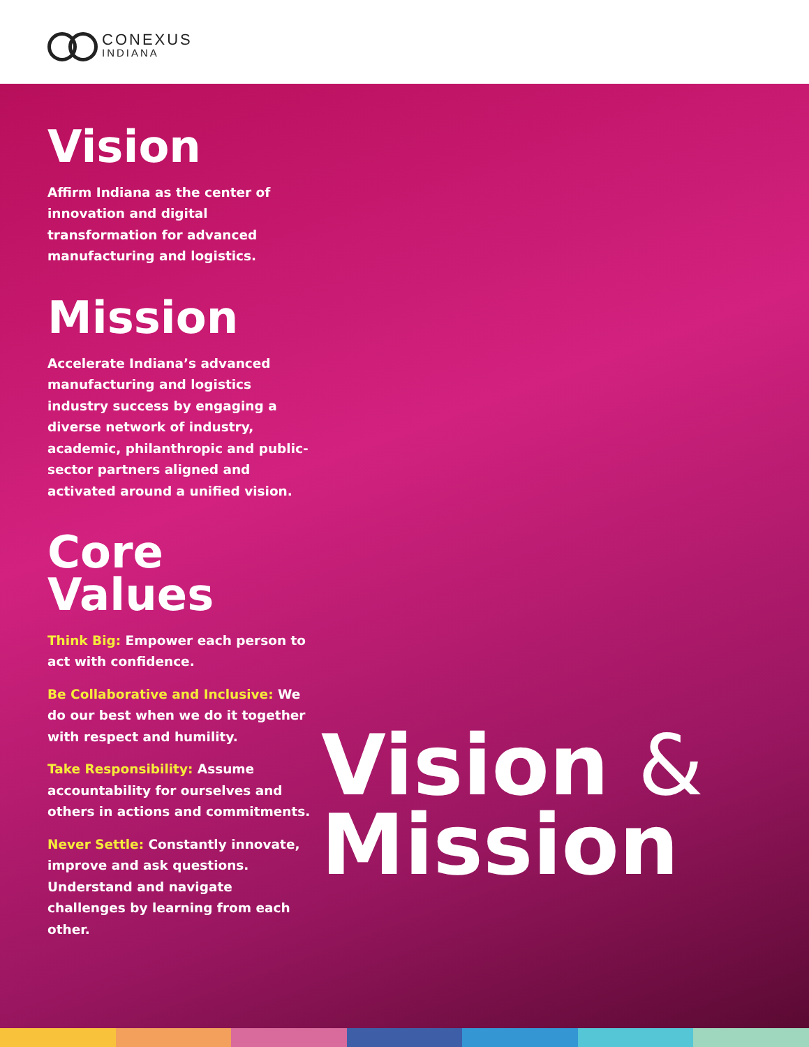CONEXUS
INDIANA
Vision
Affirm Indiana as the center of innovation and digital transformation for advanced manufacturing and logistics.
Mission
Accelerate Indiana’s advanced manufacturing and logistics industry success by engaging a diverse network of industry, academic, philanthropic and public-sector partners aligned and activated around a unified vision.
Core
Values
Think Big: Empower each person to act with confidence.
Be Collaborative and Inclusive: We do our best when we do it together with respect and humility.
Take Responsibility: Assume accountability for ourselves and others in actions and commitments.
Never Settle: Constantly innovate, improve and ask questions. Understand and navigate challenges by learning from each other.
Vision &
Mission